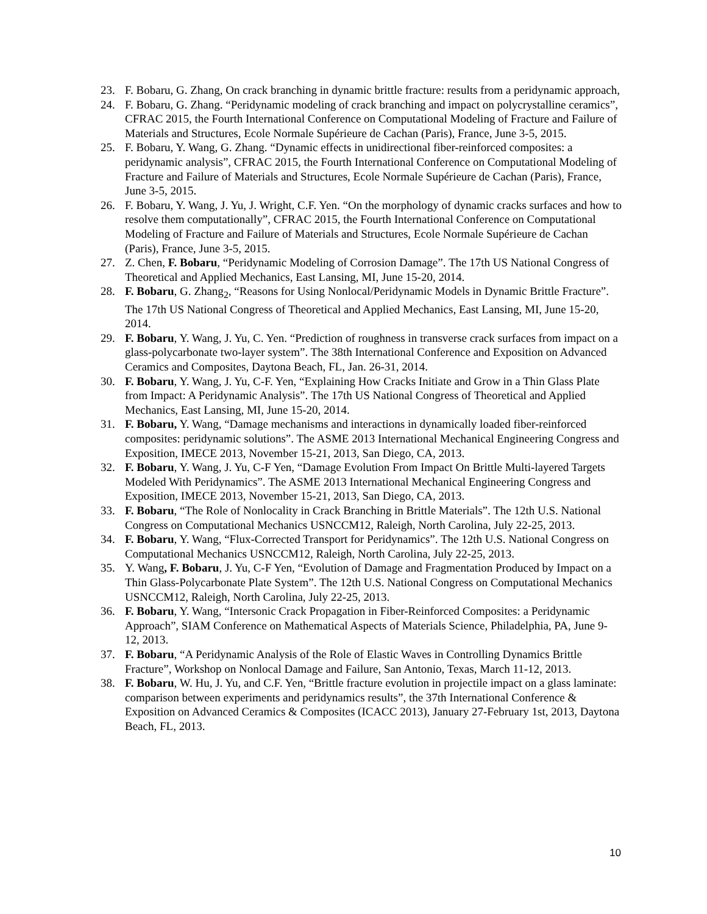23. F. Bobaru, G. Zhang, On crack branching in dynamic brittle fracture: results from a peridynamic approach,
24. F. Bobaru, G. Zhang. “Peridynamic modeling of crack branching and impact on polycrystalline ceramics”, CFRAC 2015, the Fourth International Conference on Computational Modeling of Fracture and Failure of Materials and Structures, Ecole Normale Supérieure de Cachan (Paris), France, June 3-5, 2015.
25. F. Bobaru, Y. Wang, G. Zhang. “Dynamic effects in unidirectional fiber-reinforced composites: a peridynamic analysis”, CFRAC 2015, the Fourth International Conference on Computational Modeling of Fracture and Failure of Materials and Structures, Ecole Normale Supérieure de Cachan (Paris), France, June 3-5, 2015.
26. F. Bobaru, Y. Wang, J. Yu, J. Wright, C.F. Yen. “On the morphology of dynamic cracks surfaces and how to resolve them computationally”, CFRAC 2015, the Fourth International Conference on Computational Modeling of Fracture and Failure of Materials and Structures, Ecole Normale Supérieure de Cachan (Paris), France, June 3-5, 2015.
27. Z. Chen, F. Bobaru, “Peridynamic Modeling of Corrosion Damage”. The 17th US National Congress of Theoretical and Applied Mechanics, East Lansing, MI, June 15-20, 2014.
28. F. Bobaru, G. Zhang<sub>2</sub>, “Reasons for Using Nonlocal/Peridynamic Models in Dynamic Brittle Fracture”. The 17th US National Congress of Theoretical and Applied Mechanics, East Lansing, MI, June 15-20, 2014.
29. F. Bobaru, Y. Wang, J. Yu, C. Yen. “Prediction of roughness in transverse crack surfaces from impact on a glass-polycarbonate two-layer system”. The 38th International Conference and Exposition on Advanced Ceramics and Composites, Daytona Beach, FL, Jan. 26-31, 2014.
30. F. Bobaru, Y. Wang, J. Yu, C-F. Yen, “Explaining How Cracks Initiate and Grow in a Thin Glass Plate from Impact: A Peridynamic Analysis”. The 17th US National Congress of Theoretical and Applied Mechanics, East Lansing, MI, June 15-20, 2014.
31. F. Bobaru, Y. Wang, “Damage mechanisms and interactions in dynamically loaded fiber-reinforced composites: peridynamic solutions”. The ASME 2013 International Mechanical Engineering Congress and Exposition, IMECE 2013, November 15-21, 2013, San Diego, CA, 2013.
32. F. Bobaru, Y. Wang, J. Yu, C-F Yen, “Damage Evolution From Impact On Brittle Multi-layered Targets Modeled With Peridynamics”. The ASME 2013 International Mechanical Engineering Congress and Exposition, IMECE 2013, November 15-21, 2013, San Diego, CA, 2013.
33. F. Bobaru, “The Role of Nonlocality in Crack Branching in Brittle Materials”. The 12th U.S. National Congress on Computational Mechanics USNCCM12, Raleigh, North Carolina, July 22-25, 2013.
34. F. Bobaru, Y. Wang, “Flux-Corrected Transport for Peridynamics”. The 12th U.S. National Congress on Computational Mechanics USNCCM12, Raleigh, North Carolina, July 22-25, 2013.
35. Y. Wang, F. Bobaru, J. Yu, C-F Yen, “Evolution of Damage and Fragmentation Produced by Impact on a Thin Glass-Polycarbonate Plate System”. The 12th U.S. National Congress on Computational Mechanics USNCCM12, Raleigh, North Carolina, July 22-25, 2013.
36. F. Bobaru, Y. Wang, “Intersonic Crack Propagation in Fiber-Reinforced Composites: a Peridynamic Approach”, SIAM Conference on Mathematical Aspects of Materials Science, Philadelphia, PA, June 9-12, 2013.
37. F. Bobaru, “A Peridynamic Analysis of the Role of Elastic Waves in Controlling Dynamics Brittle Fracture”, Workshop on Nonlocal Damage and Failure, San Antonio, Texas, March 11-12, 2013.
38. F. Bobaru, W. Hu, J. Yu, and C.F. Yen, “Brittle fracture evolution in projectile impact on a glass laminate: comparison between experiments and peridynamics results”, the 37th International Conference & Exposition on Advanced Ceramics & Composites (ICACC 2013), January 27-February 1st, 2013, Daytona Beach, FL, 2013.
10